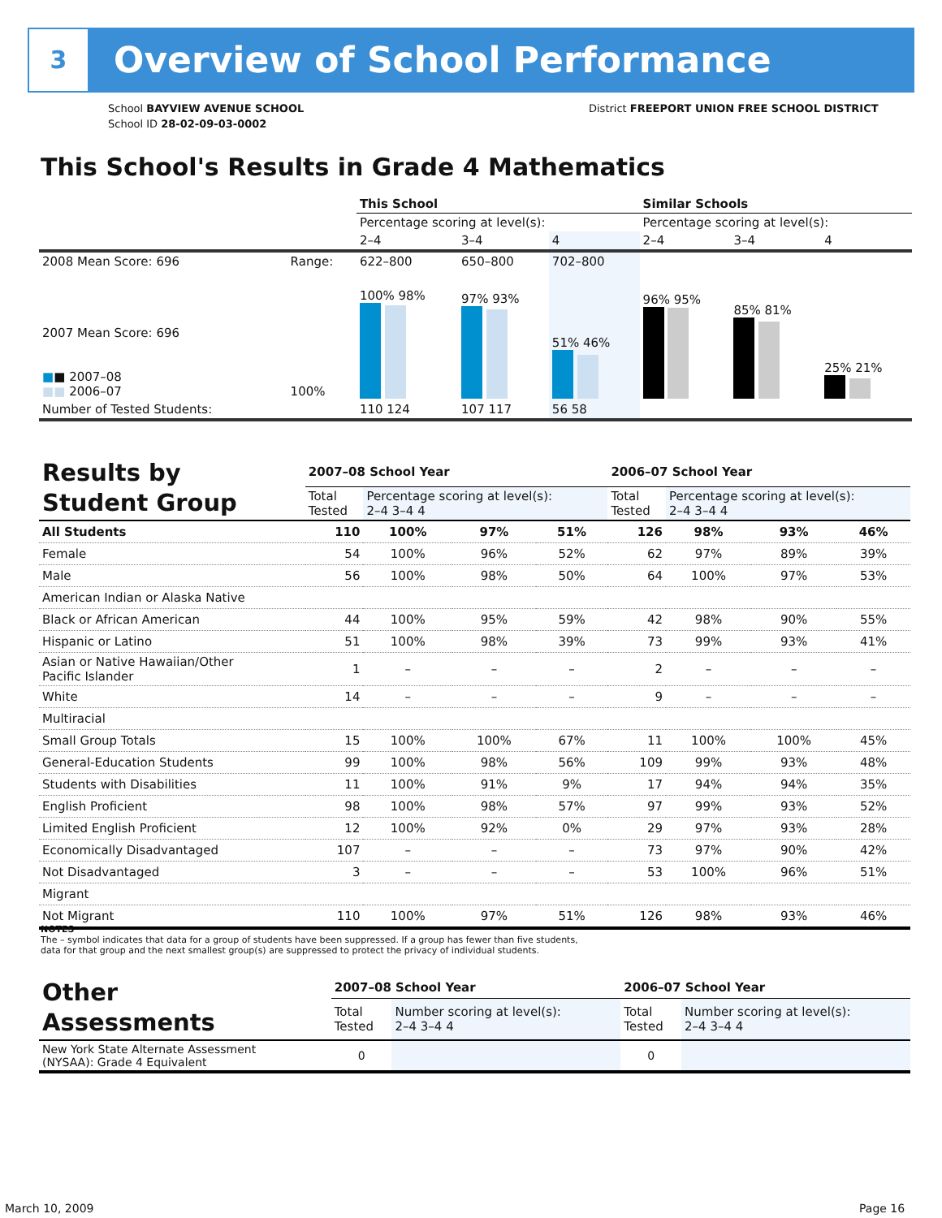3 Overview of School Performance
School BAYVIEW AVENUE SCHOOL
School ID 28-02-09-03-0002
District FREEPORT UNION FREE SCHOOL DISTRICT
This School's Results in Grade 4 Mathematics
| | | This School | | | Similar Schools | | |
| | | Percentage scoring at level(s): | | | Percentage scoring at level(s): | | |
| | | 2–4 | 3–4 | 4 | 2–4 | 3–4 | 4 |
| 2008 Mean Score: 696 | Range: | 622–800 | 650–800 | 702–800 | | | |
| 2007 Mean Score: 696 ■ ■ 2007–08 ■■ 2006–07 | 100% | 100% 98% | 97% 93% | 51% 46% | 96% 95% | 85% 81% | 25% 21% |
| Number of Tested Students: | | 110 124 | 107 117 | 56 58 | | | |
| Results by Student Group | 2007–08 School Year | | | | 2006–07 School Year | | | |
| | Total Tested | Percentage scoring at level(s): 2–4 3–4 4 | | | Total Tested | Percentage scoring at level(s): 2–4 3–4 4 | | |
| All Students | 110 | 100% | 97% | 51% | 126 | 98% | 93% | 46% |
| Female | 54 | 100% | 96% | 52% | 62 | 97% | 89% | 39% |
| Male | 56 | 100% | 98% | 50% | 64 | 100% | 97% | 53% |
| American Indian or Alaska Native | | | | | | | | |
| Black or African American | 44 | 100% | 95% | 59% | 42 | 98% | 90% | 55% |
| Hispanic or Latino | 51 | 100% | 98% | 39% | 73 | 99% | 93% | 41% |
| Asian or Native Hawaiian/Other Pacific Islander | 1 | – | – | – | 2 | – | – | – |
| White | 14 | – | – | – | 9 | – | – | – |
| Multiracial | | | | | | | | |
| Small Group Totals | 15 | 100% | 100% | 67% | 11 | 100% | 100% | 45% |
| General-Education Students | 99 | 100% | 98% | 56% | 109 | 99% | 93% | 48% |
| Students with Disabilities | 11 | 100% | 91% | 9% | 17 | 94% | 94% | 35% |
| English Proficient | 98 | 100% | 98% | 57% | 97 | 99% | 93% | 52% |
| Limited English Proficient | 12 | 100% | 92% | 0% | 29 | 97% | 93% | 28% |
| Economically Disadvantaged | 107 | – | – | – | 73 | 97% | 90% | 42% |
| Not Disadvantaged | 3 | – | – | – | 53 | 100% | 96% | 51% |
| Migrant | | | | | | | | |
| Not Migrant | 110 | 100% | 97% | 51% | 126 | 98% | 93% | 46% |
NOTES
The – symbol indicates that data for a group of students have been suppressed. If a group has fewer than five students,
data for that group and the next smallest group(s) are suppressed to protect the privacy of individual students.
| Other Assessments | 2007–08 School Year | | 2006–07 School Year | |
| | Total Tested | Number scoring at level(s): 2–4 3–4 4 | Total Tested | Number scoring at level(s): 2–4 3–4 4 |
| New York State Alternate Assessment (NYSAA): Grade 4 Equivalent | 0 | | 0 | |
March 10, 2009 Page 16